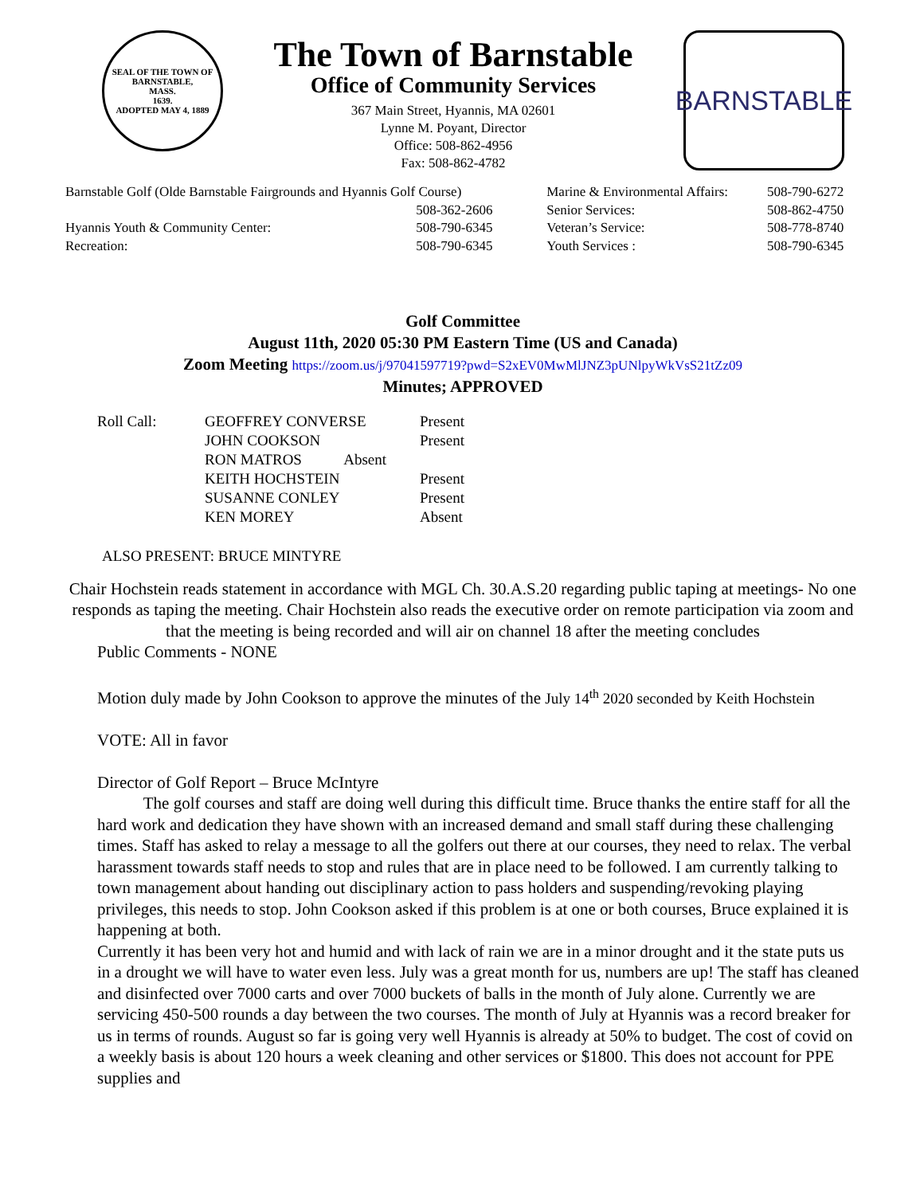SEAL OF THE TOWN OF
BARNSTABLE,
MASS.
1639.
ADOPTED MAY 4, 1889
The Town of Barnstable
Office of Community Services
367 Main Street, Hyannis, MA 02601
Lynne M. Poyant, Director
Office: 508-862-4956
Fax: 508-862-4782
BARNSTABLE
| Barnstable Golf (Olde Barnstable Fairgrounds and Hyannis Golf Course) | | Marine & Environmental Affairs: | 508-790-6272 |
| | 508-362-2606 | Senior Services: | 508-862-4750 |
| Hyannis Youth & Community Center: | 508-790-6345 | Veteran’s Service: | 508-778-8740 |
| Recreation: | 508-790-6345 | Youth Services : | 508-790-6345 |
Golf Committee
August 11th, 2020 05:30 PM Eastern Time (US and Canada)
Zoom Meeting https://zoom.us/j/97041597719?pwd=S2xEV0MwMlJNZ3pUNlpyWkVsS21tZz09
Minutes; APPROVED
| Roll Call: | GEOFFREY CONVERSE | Present |
| | JOHN COOKSON | Present |
| | RON MATROS Absent | |
| | KEITH HOCHSTEIN | Present |
| | SUSANNE CONLEY | Present |
| | KEN MOREY | Absent |
ALSO PRESENT: BRUCE MINTYRE
Chair Hochstein reads statement in accordance with MGL Ch. 30.A.S.20 regarding public taping at meetings- No one responds as taping the meeting. Chair Hochstein also reads the executive order on remote participation via zoom and that the meeting is being recorded and will air on channel 18 after the meeting concludes
Public Comments - NONE
Motion duly made by John Cookson to approve the minutes of the July 14<sup>th</sup> 2020 seconded by Keith Hochstein
VOTE: All in favor
Director of Golf Report – Bruce McIntyre
The golf courses and staff are doing well during this difficult time. Bruce thanks the entire staff for all the hard work and dedication they have shown with an increased demand and small staff during these challenging times. Staff has asked to relay a message to all the golfers out there at our courses, they need to relax. The verbal harassment towards staff needs to stop and rules that are in place need to be followed. I am currently talking to town management about handing out disciplinary action to pass holders and suspending/revoking playing privileges, this needs to stop. John Cookson asked if this problem is at one or both courses, Bruce explained it is happening at both.
Currently it has been very hot and humid and with lack of rain we are in a minor drought and it the state puts us in a drought we will have to water even less. July was a great month for us, numbers are up! The staff has cleaned and disinfected over 7000 carts and over 7000 buckets of balls in the month of July alone. Currently we are servicing 450-500 rounds a day between the two courses. The month of July at Hyannis was a record breaker for us in terms of rounds. August so far is going very well Hyannis is already at 50% to budget. The cost of covid on a weekly basis is about 120 hours a week cleaning and other services or $1800. This does not account for PPE supplies and